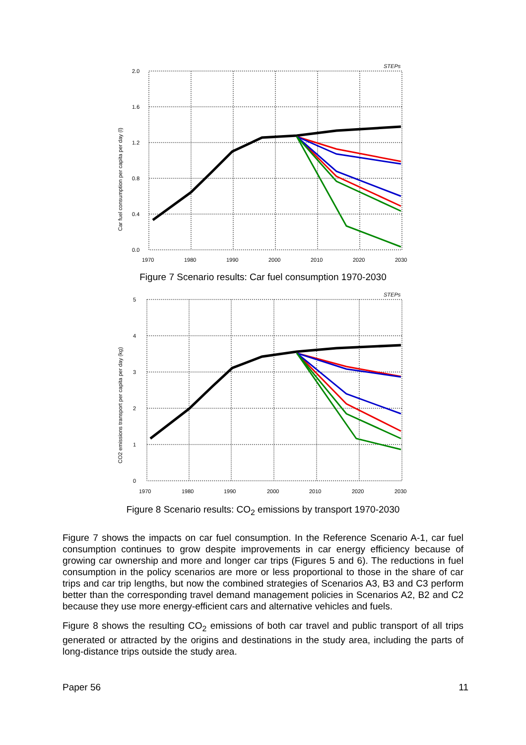STEPs
2.0
1.6
1.2
0.8
0.4
0.0
1970
1980
1990
2000
2010
2020
2030
Car fuel consumption per capita per day (l)
Figure 7 Scenario results: Car fuel consumption 1970-2030
STEPs
5
4
3
2
1
0
1970
1980
1990
2000
2010
2020
2030
CO2 emissions transport per capita per day (kg)
Figure 8 Scenario results: CO<sub>2</sub> emissions by transport 1970-2030
Figure 7 shows the impacts on car fuel consumption. In the Reference Scenario A-1, car fuel consumption continues to grow despite improvements in car energy efficiency because of growing car ownership and more and longer car trips (Figures 5 and 6). The reductions in fuel consumption in the policy scenarios are more or less proportional to those in the share of car trips and car trip lengths, but now the combined strategies of Scenarios A3, B3 and C3 perform better than the corresponding travel demand management policies in Scenarios A2, B2 and C2 because they use more energy-efficient cars and alternative vehicles and fuels.
Figure 8 shows the resulting CO<sub>2</sub> emissions of both car travel and public transport of all trips generated or attracted by the origins and destinations in the study area, including the parts of long-distance trips outside the study area.
Paper 56 11